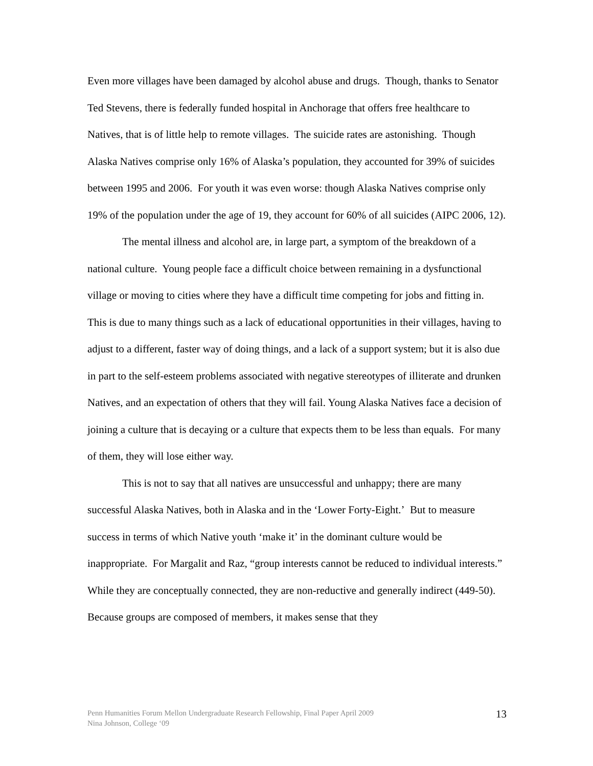Even more villages have been damaged by alcohol abuse and drugs. Though, thanks to Senator Ted Stevens, there is federally funded hospital in Anchorage that offers free healthcare to Natives, that is of little help to remote villages. The suicide rates are astonishing. Though Alaska Natives comprise only 16% of Alaska’s population, they accounted for 39% of suicides between 1995 and 2006. For youth it was even worse: though Alaska Natives comprise only 19% of the population under the age of 19, they account for 60% of all suicides (AIPC 2006, 12).
The mental illness and alcohol are, in large part, a symptom of the breakdown of a national culture. Young people face a difficult choice between remaining in a dysfunctional village or moving to cities where they have a difficult time competing for jobs and fitting in. This is due to many things such as a lack of educational opportunities in their villages, having to adjust to a different, faster way of doing things, and a lack of a support system; but it is also due in part to the self-esteem problems associated with negative stereotypes of illiterate and drunken Natives, and an expectation of others that they will fail. Young Alaska Natives face a decision of joining a culture that is decaying or a culture that expects them to be less than equals. For many of them, they will lose either way.
This is not to say that all natives are unsuccessful and unhappy; there are many successful Alaska Natives, both in Alaska and in the ‘Lower Forty-Eight.’ But to measure success in terms of which Native youth ‘make it’ in the dominant culture would be inappropriate. For Margalit and Raz, “group interests cannot be reduced to individual interests.” While they are conceptually connected, they are non-reductive and generally indirect (449-50). Because groups are composed of members, it makes sense that they
Penn Humanities Forum Mellon Undergraduate Research Fellowship, Final Paper April 2009
Nina Johnson, College ‘09
13